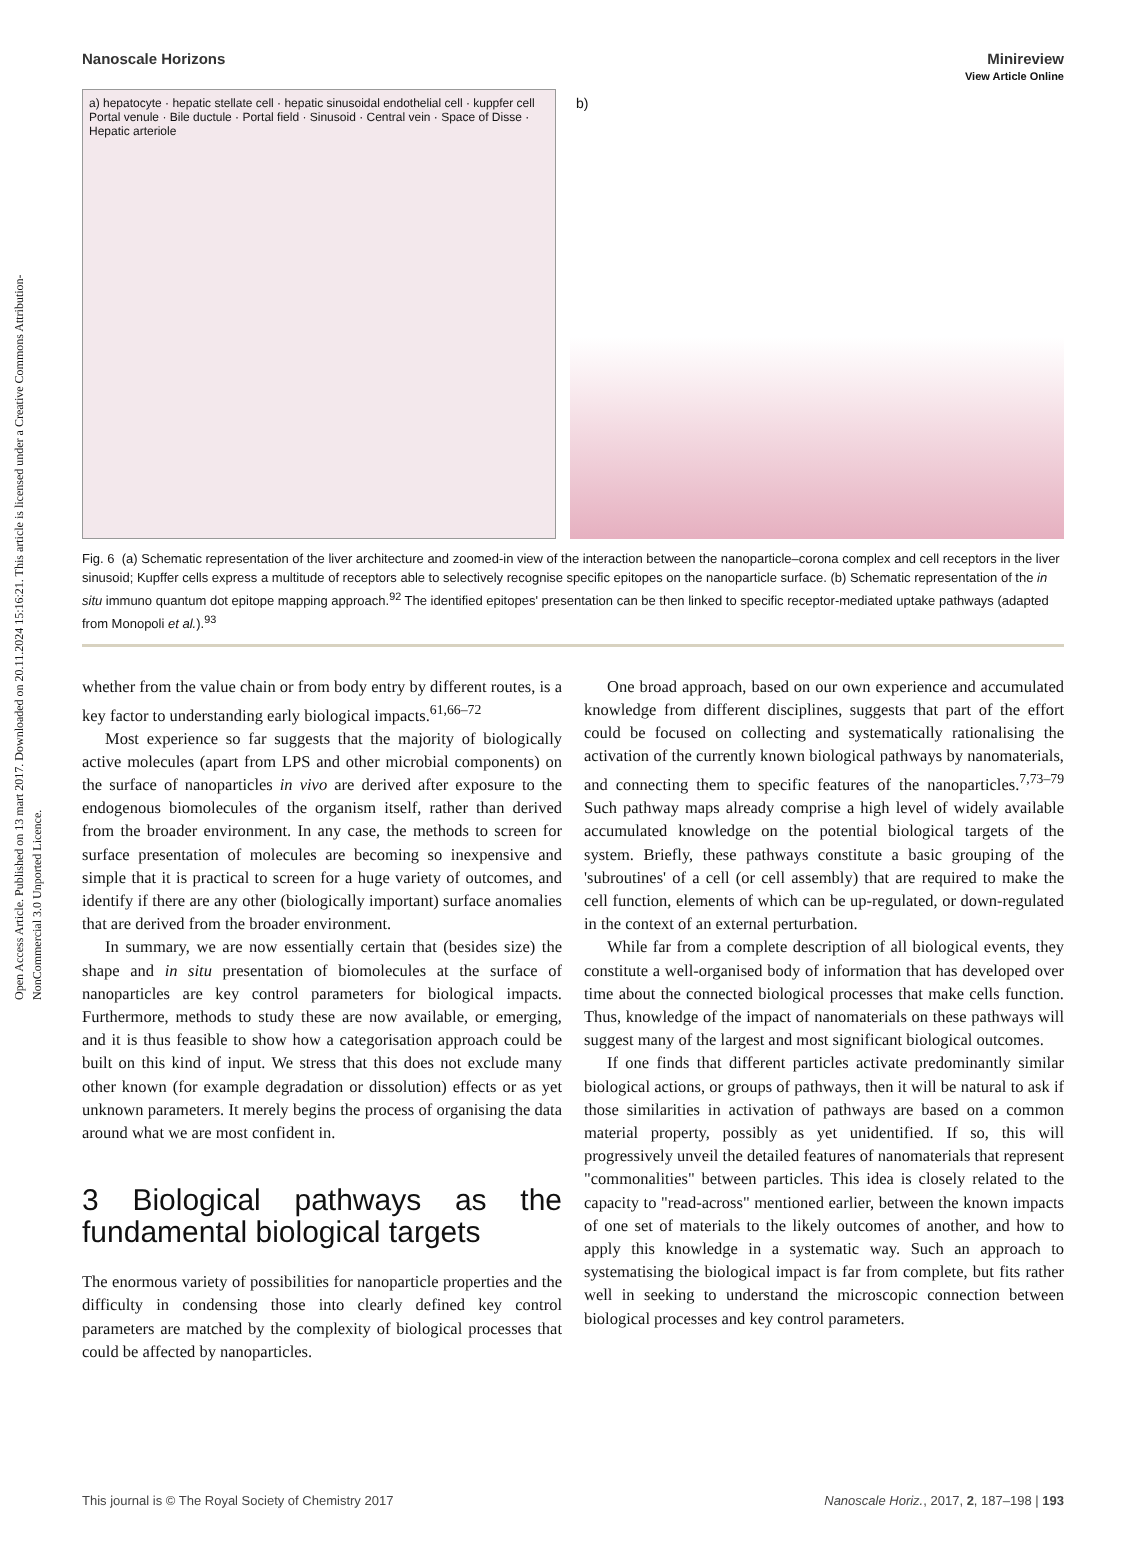Open Access Article. Published on 13 mart 2017. Downloaded on 20.11.2024 15:16:21. This article is licensed under a Creative Commons Attribution-NonCommercial 3.0 Unported Licence.
View Article Online
Nanoscale Horizons Minireview
a) hepatocyte · hepatic stellate cell · hepatic sinusoidal endothelial cell · kuppfer cell
Portal venule · Bile ductule · Portal field · Sinusoid · Central vein · Space of Disse · Hepatic arteriole
b)
Fig. 6 (a) Schematic representation of the liver architecture and zoomed-in view of the interaction between the nanoparticle–corona complex and cell receptors in the liver sinusoid; Kupffer cells express a multitude of receptors able to selectively recognise specific epitopes on the nanoparticle surface. (b) Schematic representation of the in situ immuno quantum dot epitope mapping approach.<sup>92</sup> The identified epitopes' presentation can be then linked to specific receptor-mediated uptake pathways (adapted from Monopoli et al.).<sup>93</sup>
whether from the value chain or from body entry by different routes, is a key factor to understanding early biological impacts.<sup>61,66–72</sup>
Most experience so far suggests that the majority of biologically active molecules (apart from LPS and other microbial components) on the surface of nanoparticles in vivo are derived after exposure to the endogenous biomolecules of the organism itself, rather than derived from the broader environment. In any case, the methods to screen for surface presentation of molecules are becoming so inexpensive and simple that it is practical to screen for a huge variety of outcomes, and identify if there are any other (biologically important) surface anomalies that are derived from the broader environment.
In summary, we are now essentially certain that (besides size) the shape and in situ presentation of biomolecules at the surface of nanoparticles are key control parameters for biological impacts. Furthermore, methods to study these are now available, or emerging, and it is thus feasible to show how a categorisation approach could be built on this kind of input. We stress that this does not exclude many other known (for example degradation or dissolution) effects or as yet unknown parameters. It merely begins the process of organising the data around what we are most confident in.
3 Biological pathways as the fundamental biological targets
The enormous variety of possibilities for nanoparticle properties and the difficulty in condensing those into clearly defined key control parameters are matched by the complexity of biological processes that could be affected by nanoparticles.
One broad approach, based on our own experience and accumulated knowledge from different disciplines, suggests that part of the effort could be focused on collecting and systematically rationalising the activation of the currently known biological pathways by nanomaterials, and connecting them to specific features of the nanoparticles.<sup>7,73–79</sup> Such pathway maps already comprise a high level of widely available accumulated knowledge on the potential biological targets of the system. Briefly, these pathways constitute a basic grouping of the 'subroutines' of a cell (or cell assembly) that are required to make the cell function, elements of which can be up-regulated, or down-regulated in the context of an external perturbation.
While far from a complete description of all biological events, they constitute a well-organised body of information that has developed over time about the connected biological processes that make cells function. Thus, knowledge of the impact of nanomaterials on these pathways will suggest many of the largest and most significant biological outcomes.
If one finds that different particles activate predominantly similar biological actions, or groups of pathways, then it will be natural to ask if those similarities in activation of pathways are based on a common material property, possibly as yet unidentified. If so, this will progressively unveil the detailed features of nanomaterials that represent "commonalities" between particles. This idea is closely related to the capacity to "read-across" mentioned earlier, between the known impacts of one set of materials to the likely outcomes of another, and how to apply this knowledge in a systematic way. Such an approach to systematising the biological impact is far from complete, but fits rather well in seeking to understand the microscopic connection between biological processes and key control parameters.
This journal is © The Royal Society of Chemistry 2017 Nanoscale Horiz., 2017, 2, 187–198 | 193